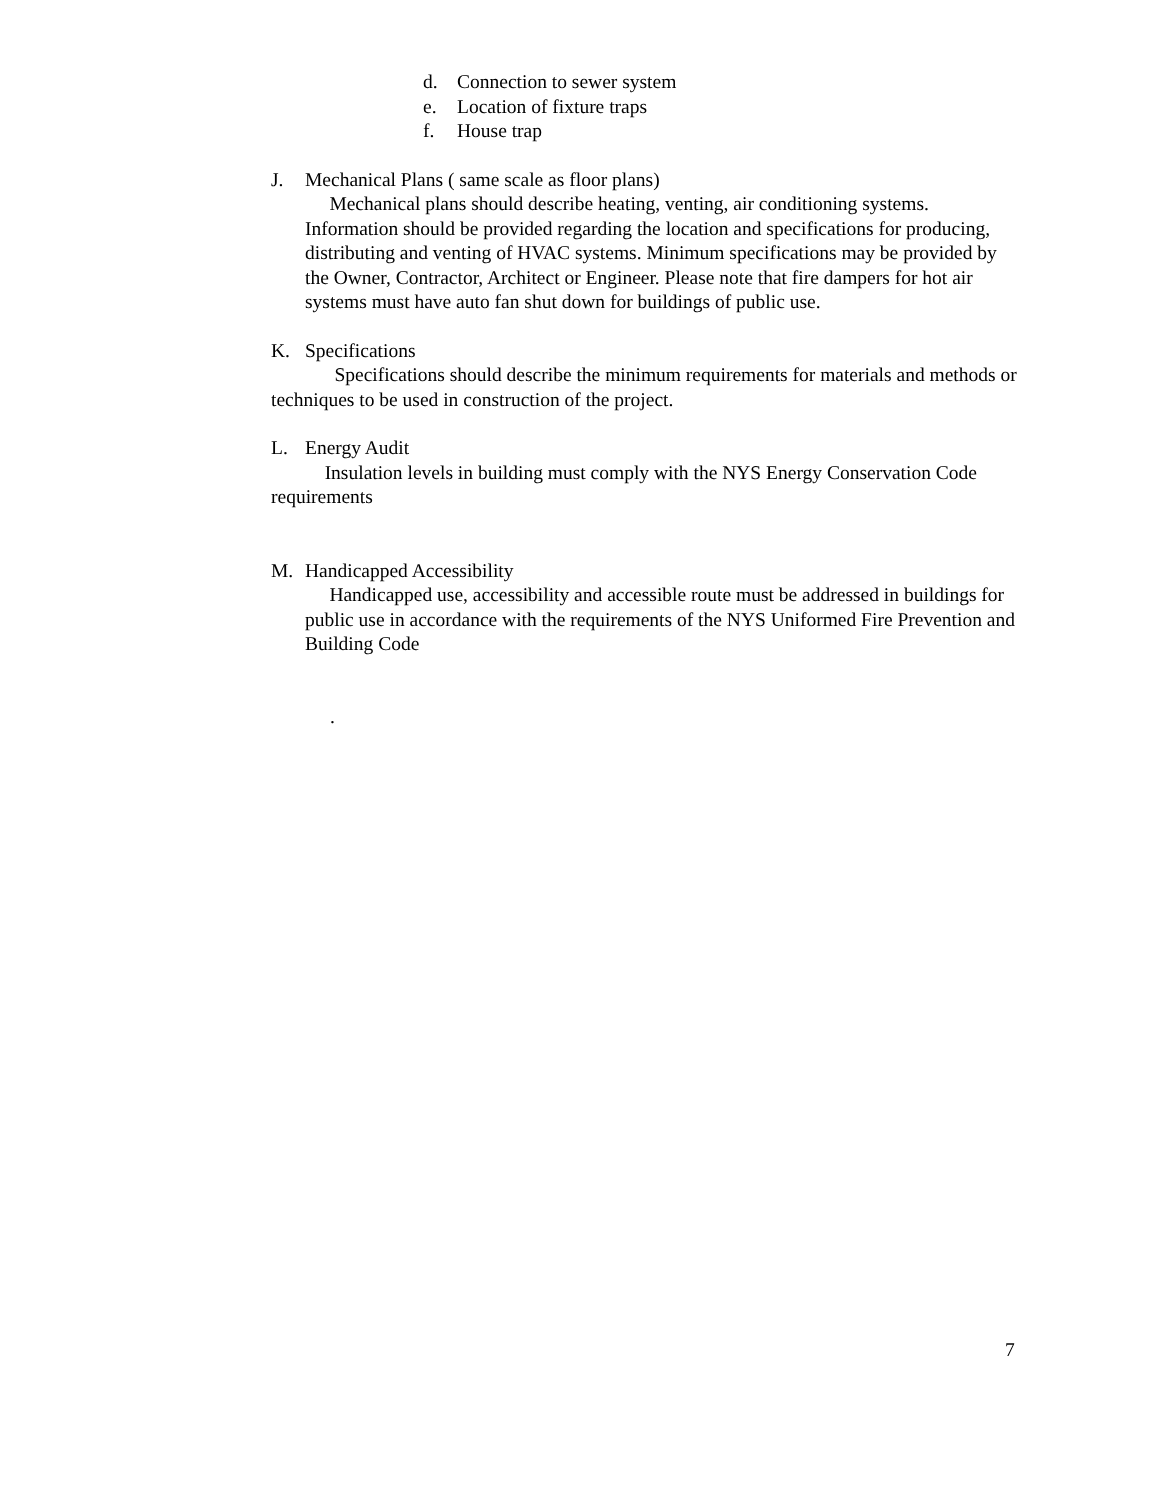d. Connection to sewer system
e. Location of fixture traps
f. House trap
J. Mechanical Plans ( same scale as floor plans)
Mechanical plans should describe heating, venting, air conditioning systems. Information should be provided regarding the location and specifications for producing, distributing and venting of HVAC systems. Minimum specifications may be provided by the Owner, Contractor, Architect or Engineer. Please note that fire dampers for hot air systems must have auto fan shut down for buildings of public use.
K. Specifications
Specifications should describe the minimum requirements for materials and methods or techniques to be used in construction of the project.
L. Energy Audit
Insulation levels in building must comply with the NYS Energy Conservation Code requirements
M. Handicapped Accessibility
Handicapped use, accessibility and accessible route must be addressed in buildings for public use in accordance with the requirements of the NYS Uniformed Fire Prevention and Building Code
.
7